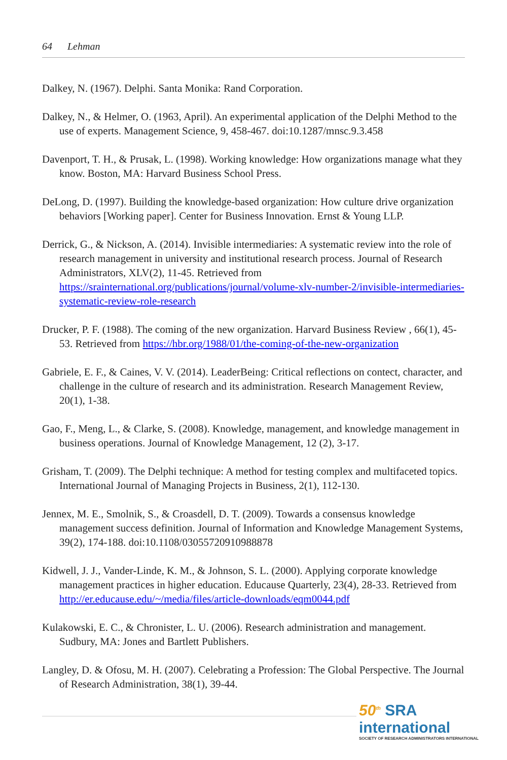64 Lehman
Dalkey, N. (1967). Delphi. Santa Monika: Rand Corporation.
Dalkey, N., & Helmer, O. (1963, April). An experimental application of the Delphi Method to the use of experts. Management Science, 9, 458-467. doi:10.1287/mnsc.9.3.458
Davenport, T. H., & Prusak, L. (1998). Working knowledge: How organizations manage what they know. Boston, MA: Harvard Business School Press.
DeLong, D. (1997). Building the knowledge-based organization: How culture drive organization behaviors [Working paper]. Center for Business Innovation. Ernst & Young LLP.
Derrick, G., & Nickson, A. (2014). Invisible intermediaries: A systematic review into the role of research management in university and institutional research process. Journal of Research Administrators, XLV(2), 11-45. Retrieved from https://srainternational.org/publications/journal/volume-xlv-number-2/invisible-intermediaries-systematic-review-role-research
Drucker, P. F. (1988). The coming of the new organization. Harvard Business Review , 66(1), 45-53. Retrieved from https://hbr.org/1988/01/the-coming-of-the-new-organization
Gabriele, E. F., & Caines, V. V. (2014). LeaderBeing: Critical reflections on contect, character, and challenge in the culture of research and its administration. Research Management Review, 20(1), 1-38.
Gao, F., Meng, L., & Clarke, S. (2008). Knowledge, management, and knowledge management in business operations. Journal of Knowledge Management, 12 (2), 3-17.
Grisham, T. (2009). The Delphi technique: A method for testing complex and multifaceted topics. International Journal of Managing Projects in Business, 2(1), 112-130.
Jennex, M. E., Smolnik, S., & Croasdell, D. T. (2009). Towards a consensus knowledge management success definition. Journal of Information and Knowledge Management Systems, 39(2), 174-188. doi:10.1108/03055720910988878
Kidwell, J. J., Vander-Linde, K. M., & Johnson, S. L. (2000). Applying corporate knowledge management practices in higher education. Educause Quarterly, 23(4), 28-33. Retrieved from http://er.educause.edu/~/media/files/article-downloads/eqm0044.pdf
Kulakowski, E. C., & Chronister, L. U. (2006). Research administration and management. Sudbury, MA: Jones and Bartlett Publishers.
Langley, D. & Ofosu, M. H. (2007). Celebrating a Profession: The Global Perspective. The Journal of Research Administration, 38(1), 39-44.
50<sup>th</sup> SRA international
SOCIETY OF RESEARCH ADMINISTRATORS INTERNATIONAL